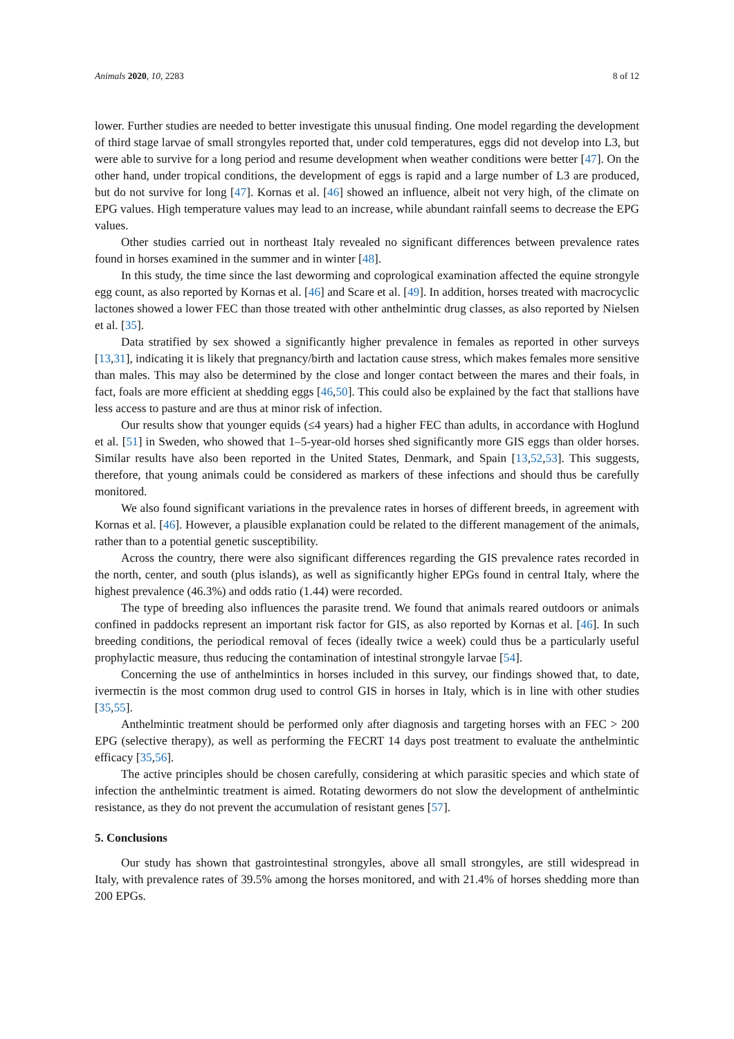Animals 2020, 10, 2283 8 of 12
lower. Further studies are needed to better investigate this unusual finding. One model regarding the development of third stage larvae of small strongyles reported that, under cold temperatures, eggs did not develop into L3, but were able to survive for a long period and resume development when weather conditions were better [47]. On the other hand, under tropical conditions, the development of eggs is rapid and a large number of L3 are produced, but do not survive for long [47]. Kornas et al. [46] showed an influence, albeit not very high, of the climate on EPG values. High temperature values may lead to an increase, while abundant rainfall seems to decrease the EPG values.
Other studies carried out in northeast Italy revealed no significant differences between prevalence rates found in horses examined in the summer and in winter [48].
In this study, the time since the last deworming and coprological examination affected the equine strongyle egg count, as also reported by Kornas et al. [46] and Scare et al. [49]. In addition, horses treated with macrocyclic lactones showed a lower FEC than those treated with other anthelmintic drug classes, as also reported by Nielsen et al. [35].
Data stratified by sex showed a significantly higher prevalence in females as reported in other surveys [13,31], indicating it is likely that pregnancy/birth and lactation cause stress, which makes females more sensitive than males. This may also be determined by the close and longer contact between the mares and their foals, in fact, foals are more efficient at shedding eggs [46,50]. This could also be explained by the fact that stallions have less access to pasture and are thus at minor risk of infection.
Our results show that younger equids (≤4 years) had a higher FEC than adults, in accordance with Hoglund et al. [51] in Sweden, who showed that 1–5-year-old horses shed significantly more GIS eggs than older horses. Similar results have also been reported in the United States, Denmark, and Spain [13,52,53]. This suggests, therefore, that young animals could be considered as markers of these infections and should thus be carefully monitored.
We also found significant variations in the prevalence rates in horses of different breeds, in agreement with Kornas et al. [46]. However, a plausible explanation could be related to the different management of the animals, rather than to a potential genetic susceptibility.
Across the country, there were also significant differences regarding the GIS prevalence rates recorded in the north, center, and south (plus islands), as well as significantly higher EPGs found in central Italy, where the highest prevalence (46.3%) and odds ratio (1.44) were recorded.
The type of breeding also influences the parasite trend. We found that animals reared outdoors or animals confined in paddocks represent an important risk factor for GIS, as also reported by Kornas et al. [46]. In such breeding conditions, the periodical removal of feces (ideally twice a week) could thus be a particularly useful prophylactic measure, thus reducing the contamination of intestinal strongyle larvae [54].
Concerning the use of anthelmintics in horses included in this survey, our findings showed that, to date, ivermectin is the most common drug used to control GIS in horses in Italy, which is in line with other studies [35,55].
Anthelmintic treatment should be performed only after diagnosis and targeting horses with an FEC > 200 EPG (selective therapy), as well as performing the FECRT 14 days post treatment to evaluate the anthelmintic efficacy [35,56].
The active principles should be chosen carefully, considering at which parasitic species and which state of infection the anthelmintic treatment is aimed. Rotating dewormers do not slow the development of anthelmintic resistance, as they do not prevent the accumulation of resistant genes [57].
5. Conclusions
Our study has shown that gastrointestinal strongyles, above all small strongyles, are still widespread in Italy, with prevalence rates of 39.5% among the horses monitored, and with 21.4% of horses shedding more than 200 EPGs.